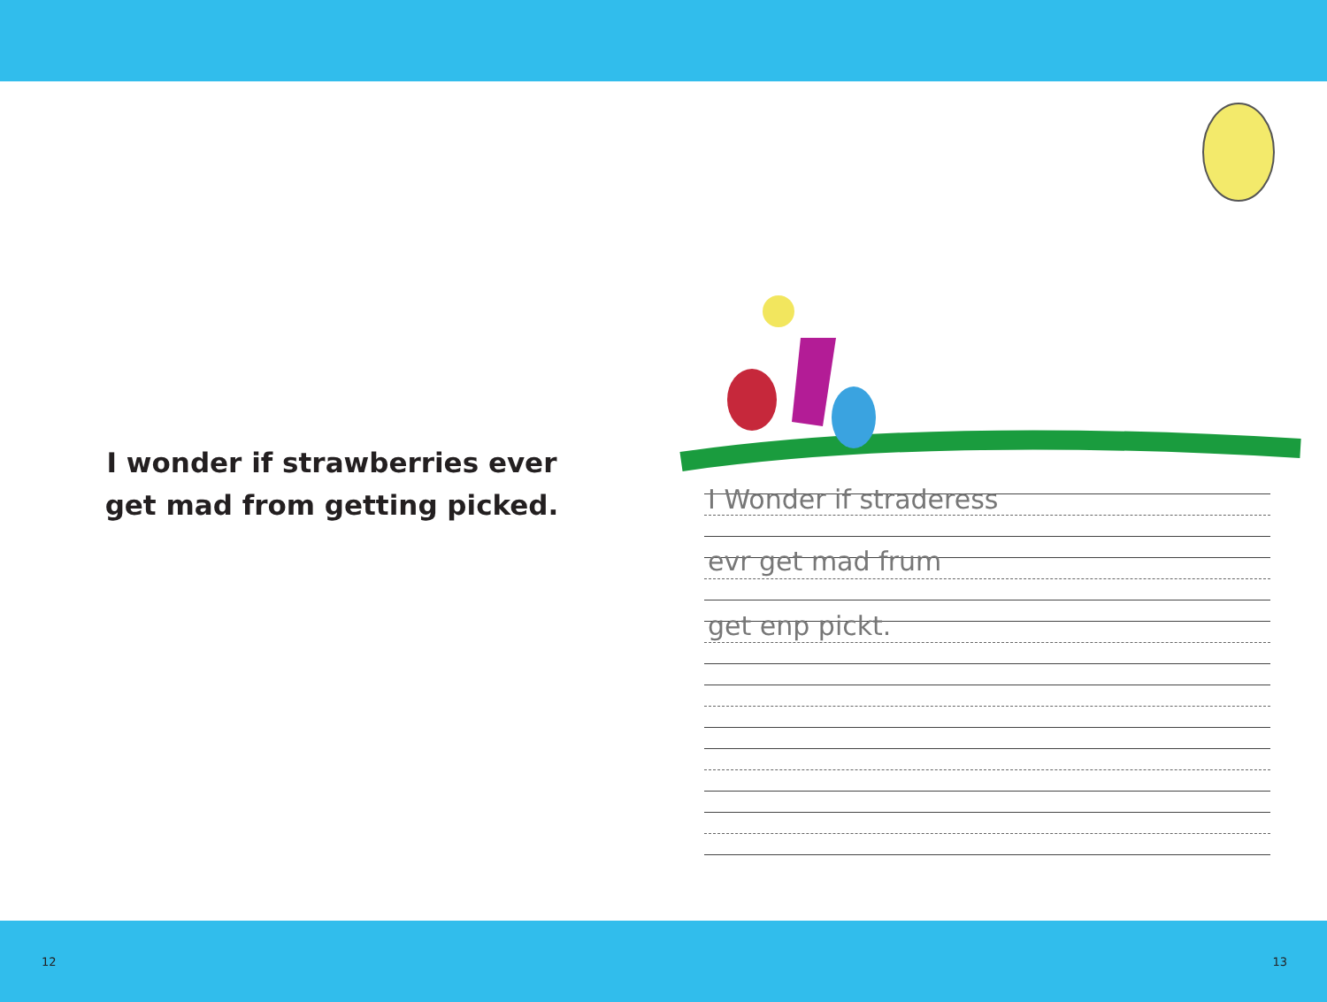I wonder if strawberries ever
get mad from getting picked.
I Wonder if straderess
evr get mad frum
get enp pickt.
12 13